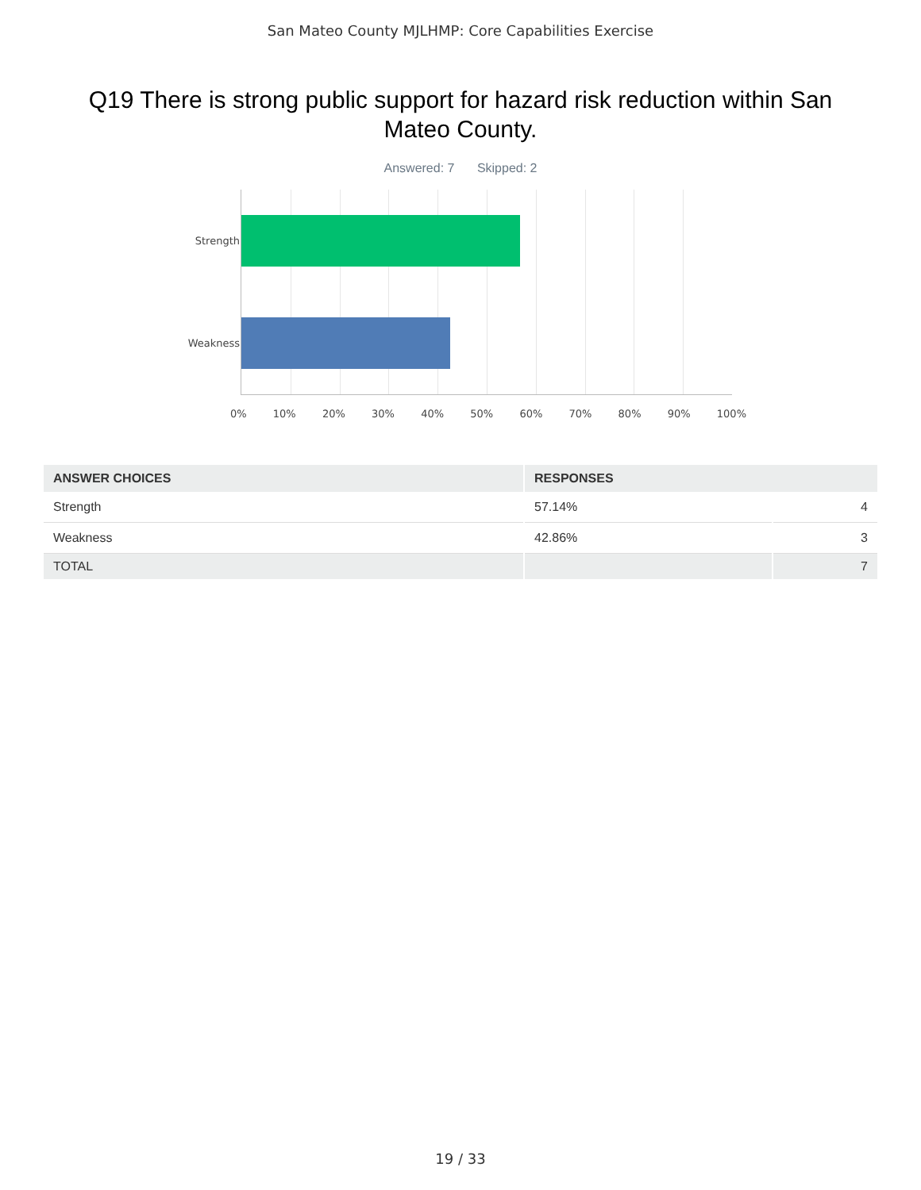San Mateo County MJLHMP: Core Capabilities Exercise
Q19 There is strong public support for hazard risk reduction within San Mateo County.
Answered: 7 Skipped: 2
Strength
Weakness
0% 10% 20% 30% 40% 50% 60% 70% 80% 90% 100%
| ANSWER CHOICES | RESPONSES | |
| --- | --- | --- |
| Strength | 57.14% | 4 |
| Weakness | 42.86% | 3 |
| TOTAL | | 7 |
19 / 33